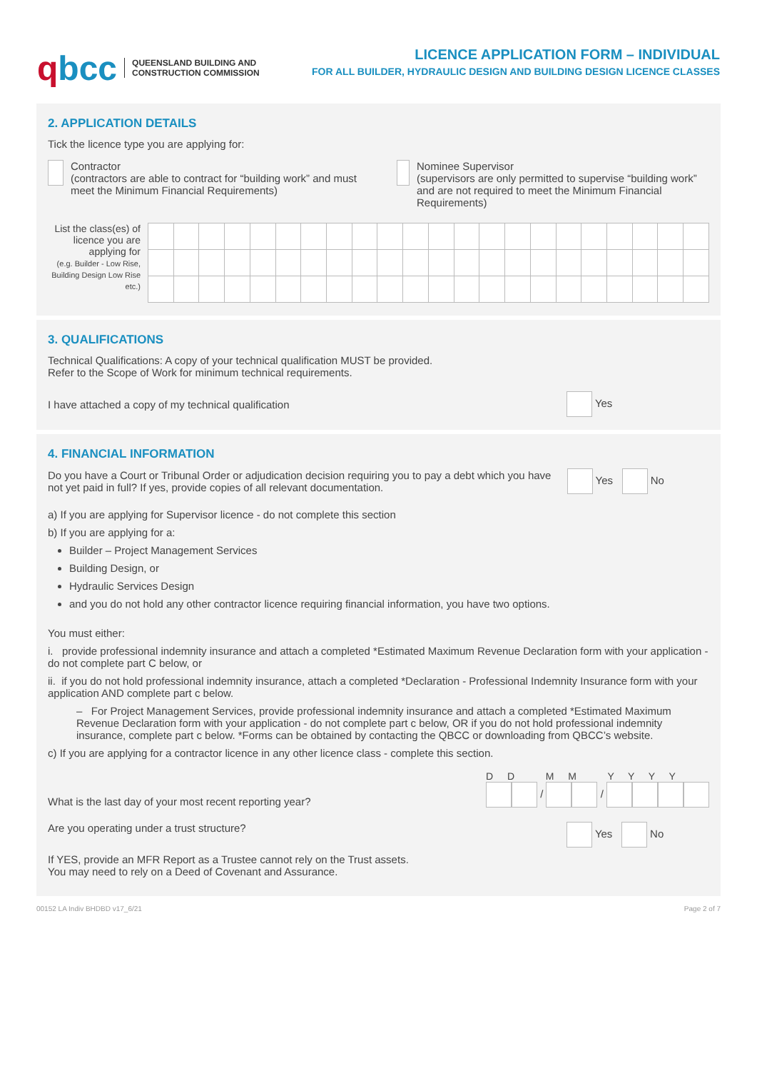qbcc
QUEENSLAND BUILDING AND
CONSTRUCTION COMMISSION
LICENCE APPLICATION FORM – INDIVIDUAL
FOR ALL BUILDER, HYDRAULIC DESIGN AND BUILDING DESIGN LICENCE CLASSES
2. APPLICATION DETAILS
Tick the licence type you are applying for:
Contractor
(contractors are able to contract for “building work” and must meet the Minimum Financial Requirements)
Nominee Supervisor
(supervisors are only permitted to supervise “building work” and are not required to meet the Minimum Financial Requirements)
List the class(es) of licence you are applying for
(e.g. Builder - Low Rise, Building Design Low Rise etc.)
3. QUALIFICATIONS
Technical Qualifications: A copy of your technical qualification MUST be provided.
Refer to the Scope of Work for minimum technical requirements.
I have attached a copy of my technical qualification Yes
4. FINANCIAL INFORMATION
Do you have a Court or Tribunal Order or adjudication decision requiring you to pay a debt which you have not yet paid in full? If yes, provide copies of all relevant documentation. Yes No
a) If you are applying for Supervisor licence - do not complete this section
b) If you are applying for a:
Builder – Project Management Services
Building Design, or
Hydraulic Services Design
and you do not hold any other contractor licence requiring financial information, you have two options.
You must either:
i. provide professional indemnity insurance and attach a completed *Estimated Maximum Revenue Declaration form with your application - do not complete part C below, or
ii. if you do not hold professional indemnity insurance, attach a completed *Declaration - Professional Indemnity Insurance form with your application AND complete part c below.
– For Project Management Services, provide professional indemnity insurance and attach a completed *Estimated Maximum Revenue Declaration form with your application - do not complete part c below, OR if you do not hold professional indemnity insurance, complete part c below. *Forms can be obtained by contacting the QBCC or downloading from QBCC’s website.
c) If you are applying for a contractor licence in any other licence class - complete this section.
What is the last day of your most recent reporting year?
D D M M Y Y Y Y
/ /
Are you operating under a trust structure? Yes No
If YES, provide an MFR Report as a Trustee cannot rely on the Trust assets.
You may need to rely on a Deed of Covenant and Assurance.
00152 LA Indiv BHDBD v17_6/21 Page 2 of 7